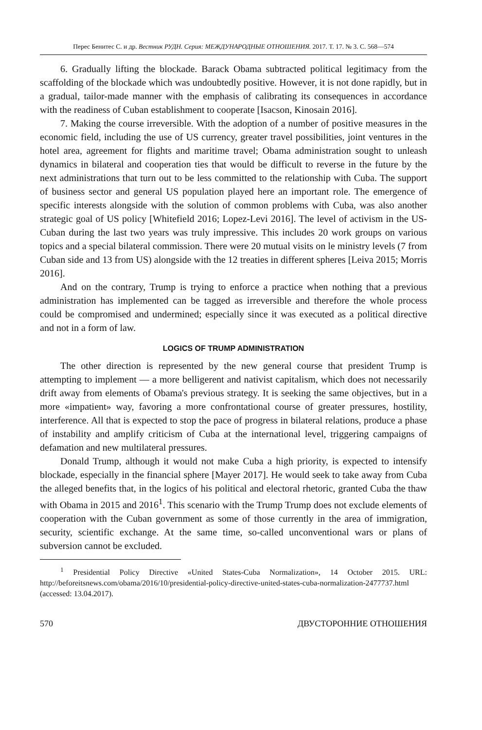Перес Бенитес С. и др. Вестник РУДН. Серия: МЕЖДУНАРОДНЫЕ ОТНОШЕНИЯ. 2017. Т. 17. № 3. С. 568—574
6. Gradually lifting the blockade. Barack Obama subtracted political legitimacy from the scaffolding of the blockade which was undoubtedly positive. However, it is not done rapidly, but in a gradual, tailor-made manner with the emphasis of calibrating its consequences in accordance with the readiness of Cuban establishment to cooperate [Isacson, Kinosain 2016].
7. Making the course irreversible. With the adoption of a number of positive measures in the economic field, including the use of US currency, greater travel possibilities, joint ventures in the hotel area, agreement for flights and maritime travel; Obama administration sought to unleash dynamics in bilateral and cooperation ties that would be difficult to reverse in the future by the next administrations that turn out to be less committed to the relationship with Cuba. The support of business sector and general US population played here an important role. The emergence of specific interests alongside with the solution of common problems with Cuba, was also another strategic goal of US policy [Whitefield 2016; Lopez-Levi 2016]. The level of activism in the US-Cuban during the last two years was truly impressive. This includes 20 work groups on various topics and a special bilateral commission. There were 20 mutual visits on le ministry levels (7 from Cuban side and 13 from US) alongside with the 12 treaties in different spheres [Leiva 2015; Morris 2016].
And on the contrary, Trump is trying to enforce a practice when nothing that a previous administration has implemented can be tagged as irreversible and therefore the whole process could be compromised and undermined; especially since it was executed as a political directive and not in a form of law.
LOGICS OF TRUMP ADMINISTRATION
The other direction is represented by the new general course that president Trump is attempting to implement — a more belligerent and nativist capitalism, which does not necessarily drift away from elements of Obama's previous strategy. It is seeking the same objectives, but in a more «impatient» way, favoring a more confrontational course of greater pressures, hostility, interference. All that is expected to stop the pace of progress in bilateral relations, produce a phase of instability and amplify criticism of Cuba at the international level, triggering campaigns of defamation and new multilateral pressures.
Donald Trump, although it would not make Cuba a high priority, is expected to intensify blockade, especially in the financial sphere [Mayer 2017]. He would seek to take away from Cuba the alleged benefits that, in the logics of his political and electoral rhetoric, granted Cuba the thaw with Obama in 2015 and 2016<sup>1</sup>. This scenario with the Trump Trump does not exclude elements of cooperation with the Cuban government as some of those currently in the area of immigration, security, scientific exchange. At the same time, so-called unconventional wars or plans of subversion cannot be excluded.
<sup>1</sup> Presidential Policy Directive «United States-Cuba Normalization», 14 October 2015. URL: http://beforeitsnews.com/obama/2016/10/presidential-policy-directive-united-states-cuba-normalization-2477737.html (accessed: 13.04.2017).
570 ДВУСТОРОННИЕ ОТНОШЕНИЯ